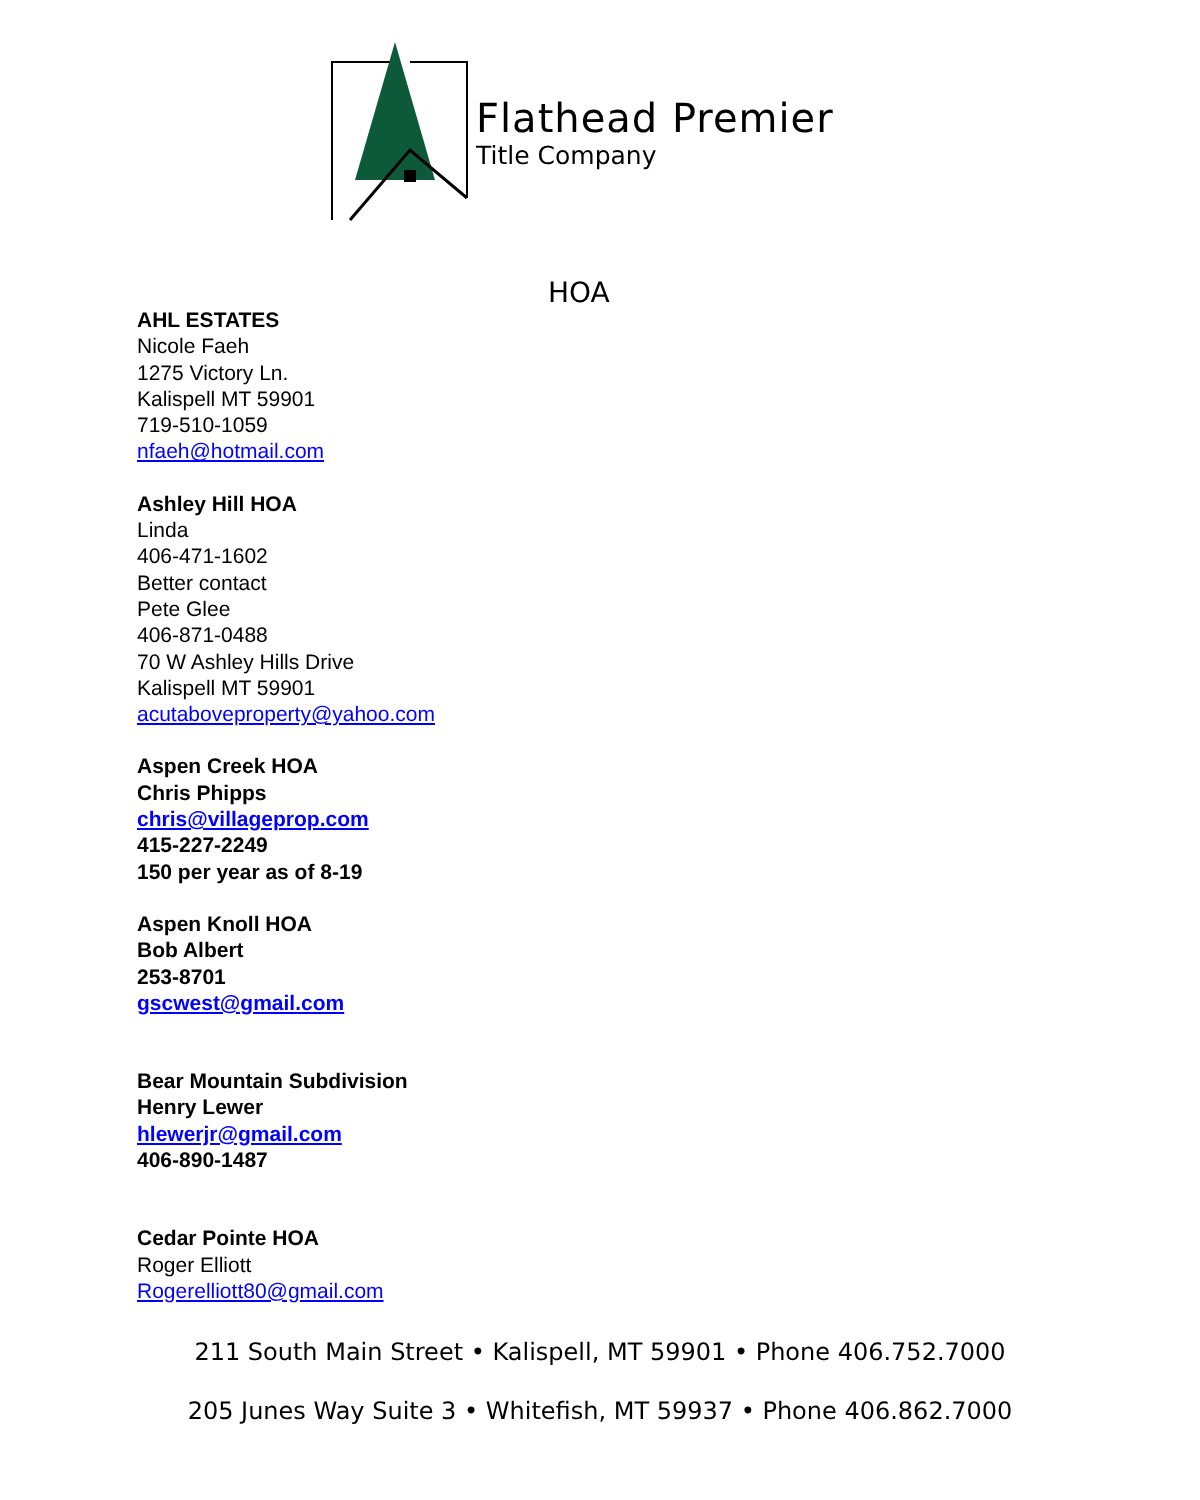Flathead Premier
Title Company
HOA
AHL ESTATES
Nicole Faeh
1275 Victory Ln.
Kalispell MT 59901
719-510-1059
nfaeh@hotmail.com
Ashley Hill HOA
Linda
406-471-1602
Better contact
Pete Glee
406-871-0488
70 W Ashley Hills Drive
Kalispell MT 59901
acutaboveproperty@yahoo.com
Aspen Creek HOA
Chris Phipps
chris@villageprop.com
415-227-2249
150 per year as of 8-19
Aspen Knoll HOA
Bob Albert
253-8701
gscwest@gmail.com
Bear Mountain Subdivision
Henry Lewer
hlewerjr@gmail.com
406-890-1487
Cedar Pointe HOA
Roger Elliott
Rogerelliott80@gmail.com
211 South Main Street • Kalispell, MT 59901 • Phone 406.752.7000
205 Junes Way Suite 3 • Whitefish, MT 59937 • Phone 406.862.7000